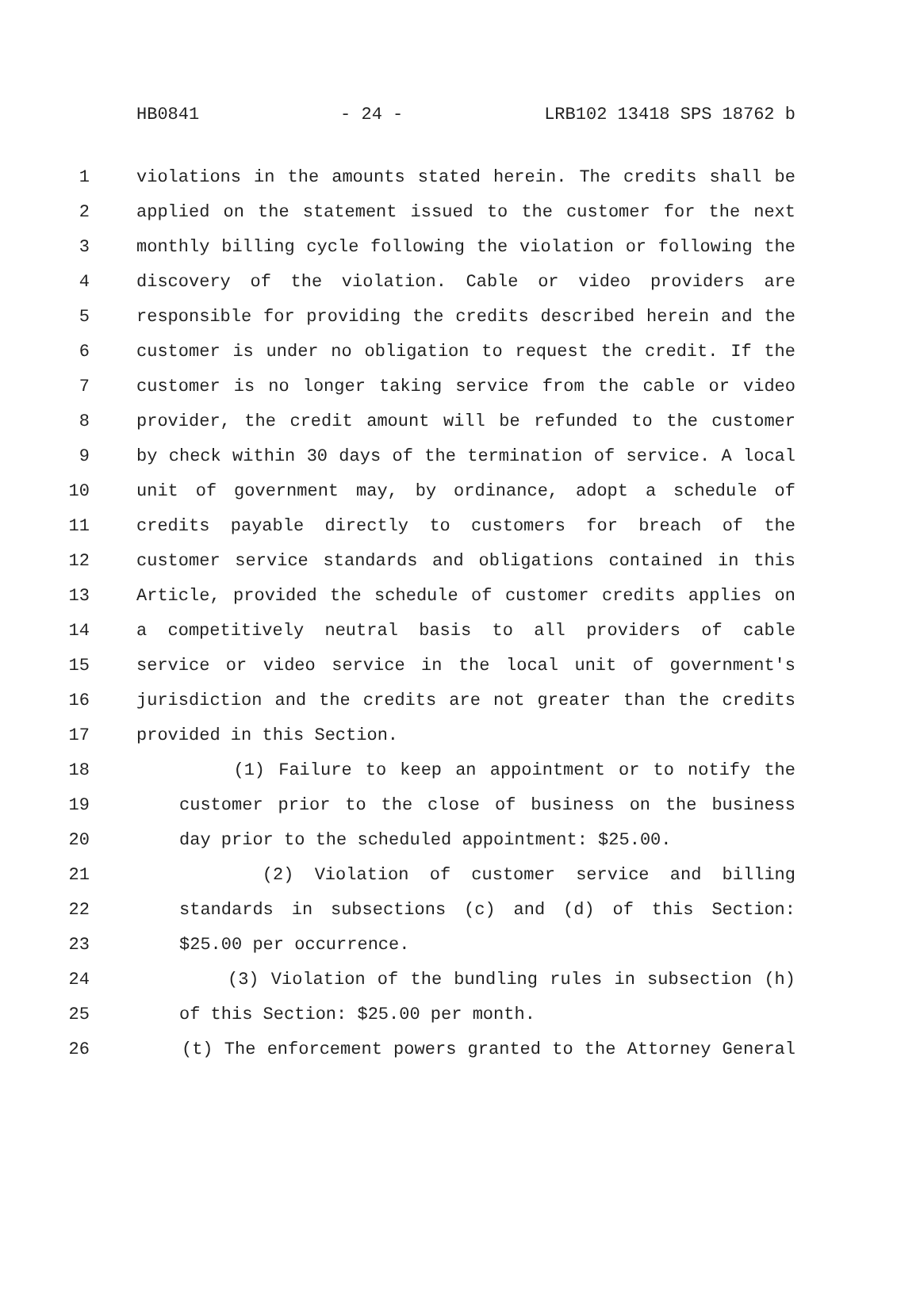HB0841 - 24 - LRB102 13418 SPS 18762 b
1 violations in the amounts stated herein. The credits shall be
2 applied on the statement issued to the customer for the next
3 monthly billing cycle following the violation or following the
4 discovery of the violation. Cable or video providers are
5 responsible for providing the credits described herein and the
6 customer is under no obligation to request the credit. If the
7 customer is no longer taking service from the cable or video
8 provider, the credit amount will be refunded to the customer
9 by check within 30 days of the termination of service. A local
10 unit of government may, by ordinance, adopt a schedule of
11 credits payable directly to customers for breach of the
12 customer service standards and obligations contained in this
13 Article, provided the schedule of customer credits applies on
14 a competitively neutral basis to all providers of cable
15 service or video service in the local unit of government's
16 jurisdiction and the credits are not greater than the credits
17 provided in this Section.
18 (1) Failure to keep an appointment or to notify the
19 customer prior to the close of business on the business
20 day prior to the scheduled appointment: $25.00.
21 (2) Violation of customer service and billing
22 standards in subsections (c) and (d) of this Section:
23 $25.00 per occurrence.
24 (3) Violation of the bundling rules in subsection (h)
25 of this Section: $25.00 per month.
26 (t) The enforcement powers granted to the Attorney General